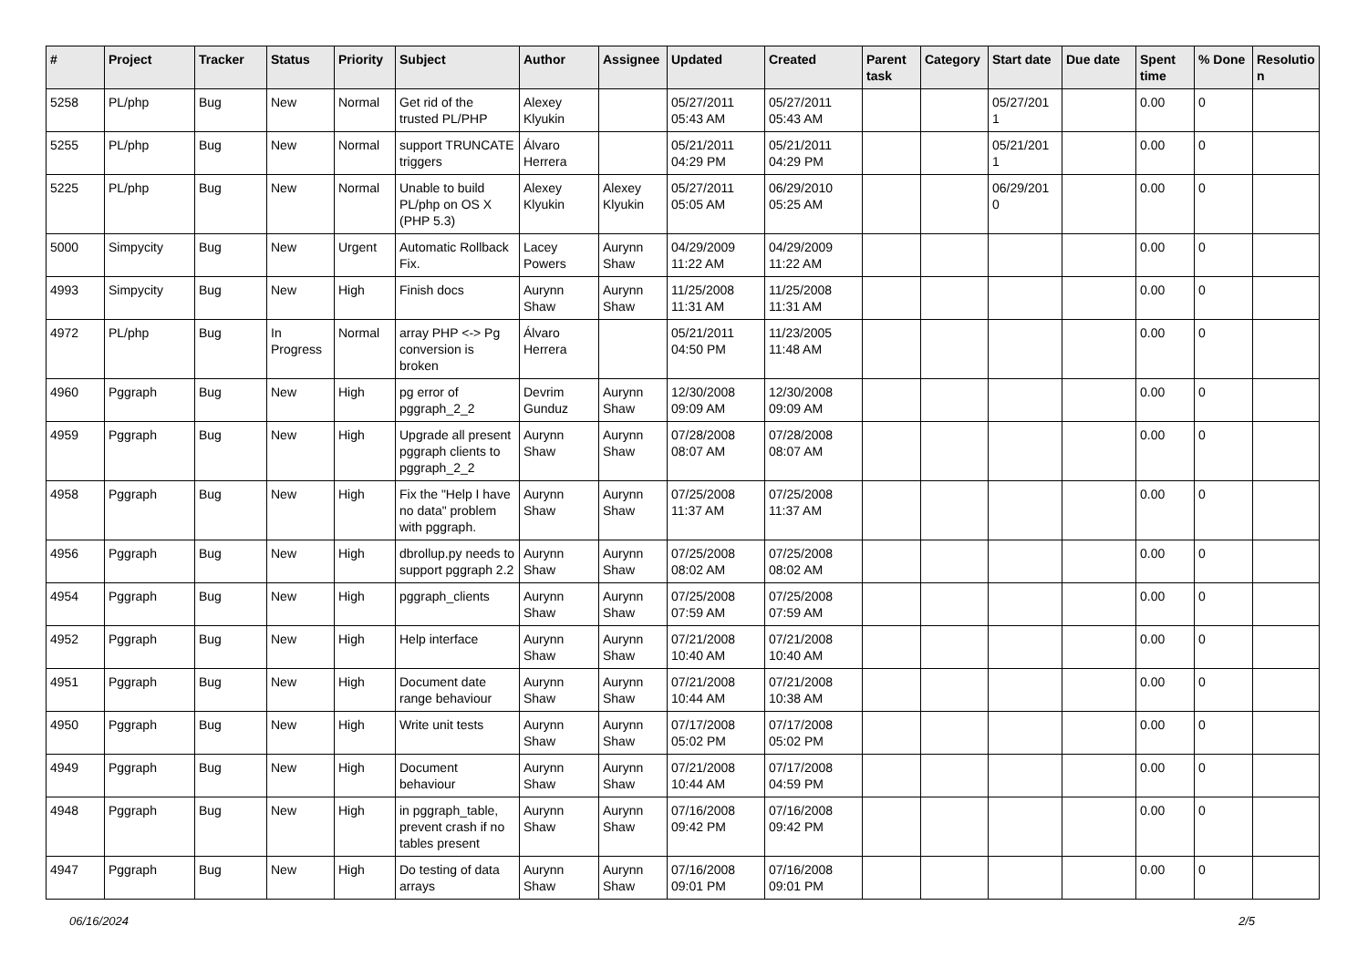| # | Project | Tracker | Status | Priority | Subject | Author | Assignee | Updated | Created | Parent task | Category | Start date | Due date | Spent time | % Done | Resolutio n |
| --- | --- | --- | --- | --- | --- | --- | --- | --- | --- | --- | --- | --- | --- | --- | --- | --- |
| 5258 | PL/php | Bug | New | Normal | Get rid of the trusted PL/PHP | Alexey Klyukin | | 05/27/2011 05:43 AM | 05/27/2011 05:43 AM | | | 05/27/201 1 | | 0.00 | 0 | |
| 5255 | PL/php | Bug | New | Normal | support TRUNCATE triggers | Álvaro Herrera | | 05/21/2011 04:29 PM | 05/21/2011 04:29 PM | | | 05/21/201 1 | | 0.00 | 0 | |
| 5225 | PL/php | Bug | New | Normal | Unable to build PL/php on OS X (PHP 5.3) | Alexey Klyukin | Alexey Klyukin | 05/27/2011 05:05 AM | 06/29/2010 05:25 AM | | | 06/29/201 0 | | 0.00 | 0 | |
| 5000 | Simpycity | Bug | New | Urgent | Automatic Rollback Fix. | Lacey Powers | Aurynn Shaw | 04/29/2009 11:22 AM | 04/29/2009 11:22 AM | | | | | 0.00 | 0 | |
| 4993 | Simpycity | Bug | New | High | Finish docs | Aurynn Shaw | Aurynn Shaw | 11/25/2008 11:31 AM | 11/25/2008 11:31 AM | | | | | 0.00 | 0 | |
| 4972 | PL/php | Bug | In Progress | Normal | array PHP <-> Pg conversion is broken | Álvaro Herrera | | 05/21/2011 04:50 PM | 11/23/2005 11:48 AM | | | | | 0.00 | 0 | |
| 4960 | Pggraph | Bug | New | High | pg error of pggraph_2_2 | Devrim Gunduz | Aurynn Shaw | 12/30/2008 09:09 AM | 12/30/2008 09:09 AM | | | | | 0.00 | 0 | |
| 4959 | Pggraph | Bug | New | High | Upgrade all present pggraph clients to pggraph_2_2 | Aurynn Shaw | Aurynn Shaw | 07/28/2008 08:07 AM | 07/28/2008 08:07 AM | | | | | 0.00 | 0 | |
| 4958 | Pggraph | Bug | New | High | Fix the "Help I have no data" problem with pggraph. | Aurynn Shaw | Aurynn Shaw | 07/25/2008 11:37 AM | 07/25/2008 11:37 AM | | | | | 0.00 | 0 | |
| 4956 | Pggraph | Bug | New | High | dbrollup.py needs to support pggraph 2.2 | Aurynn Shaw | Aurynn Shaw | 07/25/2008 08:02 AM | 07/25/2008 08:02 AM | | | | | 0.00 | 0 | |
| 4954 | Pggraph | Bug | New | High | pggraph_clients | Aurynn Shaw | Aurynn Shaw | 07/25/2008 07:59 AM | 07/25/2008 07:59 AM | | | | | 0.00 | 0 | |
| 4952 | Pggraph | Bug | New | High | Help interface | Aurynn Shaw | Aurynn Shaw | 07/21/2008 10:40 AM | 07/21/2008 10:40 AM | | | | | 0.00 | 0 | |
| 4951 | Pggraph | Bug | New | High | Document date range behaviour | Aurynn Shaw | Aurynn Shaw | 07/21/2008 10:44 AM | 07/21/2008 10:38 AM | | | | | 0.00 | 0 | |
| 4950 | Pggraph | Bug | New | High | Write unit tests | Aurynn Shaw | Aurynn Shaw | 07/17/2008 05:02 PM | 07/17/2008 05:02 PM | | | | | 0.00 | 0 | |
| 4949 | Pggraph | Bug | New | High | Document behaviour | Aurynn Shaw | Aurynn Shaw | 07/21/2008 10:44 AM | 07/17/2008 04:59 PM | | | | | 0.00 | 0 | |
| 4948 | Pggraph | Bug | New | High | in pggraph_table, prevent crash if no tables present | Aurynn Shaw | Aurynn Shaw | 07/16/2008 09:42 PM | 07/16/2008 09:42 PM | | | | | 0.00 | 0 | |
| 4947 | Pggraph | Bug | New | High | Do testing of data arrays | Aurynn Shaw | Aurynn Shaw | 07/16/2008 09:01 PM | 07/16/2008 09:01 PM | | | | | 0.00 | 0 | |
06/16/2024 2/5